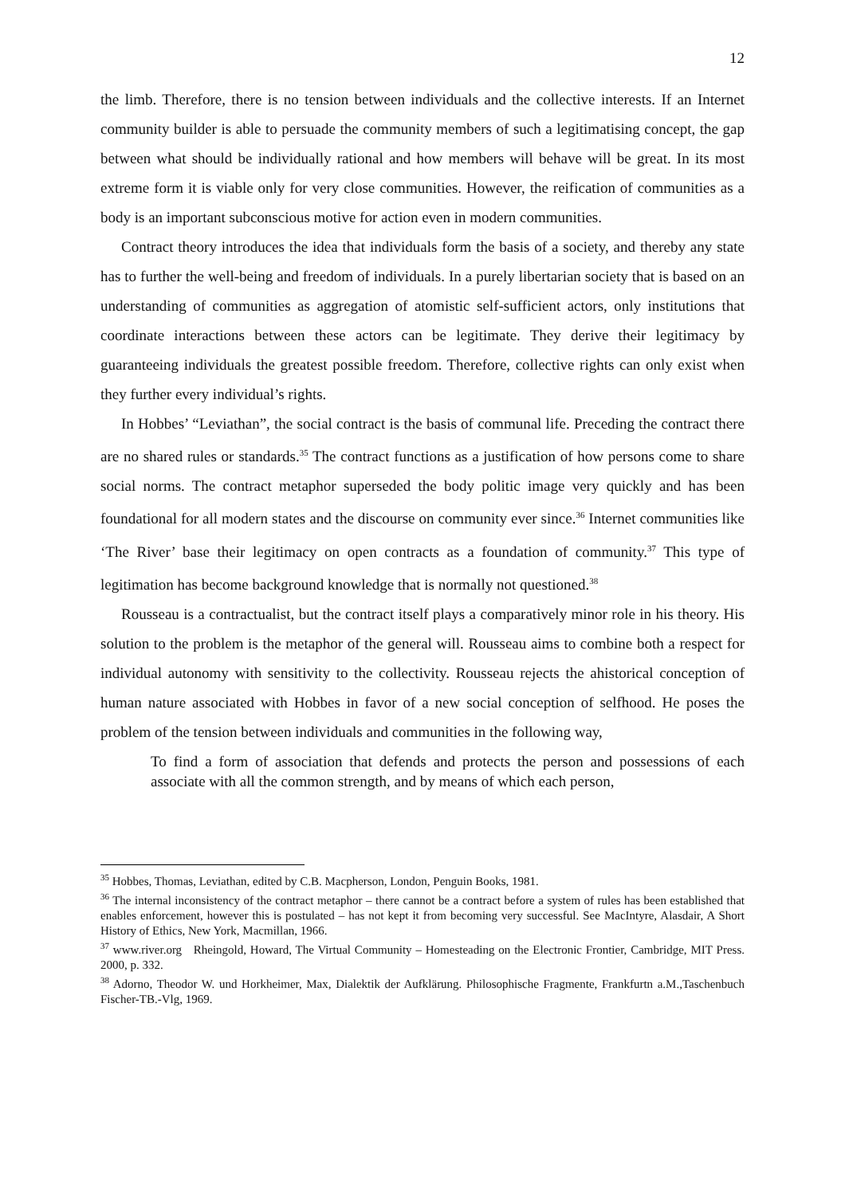12
the limb. Therefore, there is no tension between individuals and the collective interests. If an Internet community builder is able to persuade the community members of such a legitimatising concept, the gap between what should be individually rational and how members will behave will be great. In its most extreme form it is viable only for very close communities. However, the reification of communities as a body is an important subconscious motive for action even in modern communities.
Contract theory introduces the idea that individuals form the basis of a society, and thereby any state has to further the well-being and freedom of individuals. In a purely libertarian society that is based on an understanding of communities as aggregation of atomistic self-sufficient actors, only institutions that coordinate interactions between these actors can be legitimate. They derive their legitimacy by guaranteeing individuals the greatest possible freedom. Therefore, collective rights can only exist when they further every individual’s rights.
In Hobbes’ “Leviathan”, the social contract is the basis of communal life. Preceding the contract there are no shared rules or standards.<sup>35</sup> The contract functions as a justification of how persons come to share social norms. The contract metaphor superseded the body politic image very quickly and has been foundational for all modern states and the discourse on community ever since.<sup>36</sup> Internet communities like ‘The River’ base their legitimacy on open contracts as a foundation of community.<sup>37</sup> This type of legitimation has become background knowledge that is normally not questioned.<sup>38</sup>
Rousseau is a contractualist, but the contract itself plays a comparatively minor role in his theory. His solution to the problem is the metaphor of the general will. Rousseau aims to combine both a respect for individual autonomy with sensitivity to the collectivity. Rousseau rejects the ahistorical conception of human nature associated with Hobbes in favor of a new social conception of selfhood. He poses the problem of the tension between individuals and communities in the following way,
To find a form of association that defends and protects the person and possessions of each associate with all the common strength, and by means of which each person,
<sup>35</sup> Hobbes, Thomas, Leviathan, edited by C.B. Macpherson, London, Penguin Books, 1981.
<sup>36</sup> The internal inconsistency of the contract metaphor – there cannot be a contract before a system of rules has been established that enables enforcement, however this is postulated – has not kept it from becoming very successful. See MacIntyre, Alasdair, A Short History of Ethics, New York, Macmillan, 1966.
<sup>37</sup> www.river.org Rheingold, Howard, The Virtual Community – Homesteading on the Electronic Frontier, Cambridge, MIT Press. 2000, p. 332.
<sup>38</sup> Adorno, Theodor W. und Horkheimer, Max, Dialektik der Aufklärung. Philosophische Fragmente, Frankfurtn a.M.,Taschenbuch Fischer-TB.-Vlg, 1969.